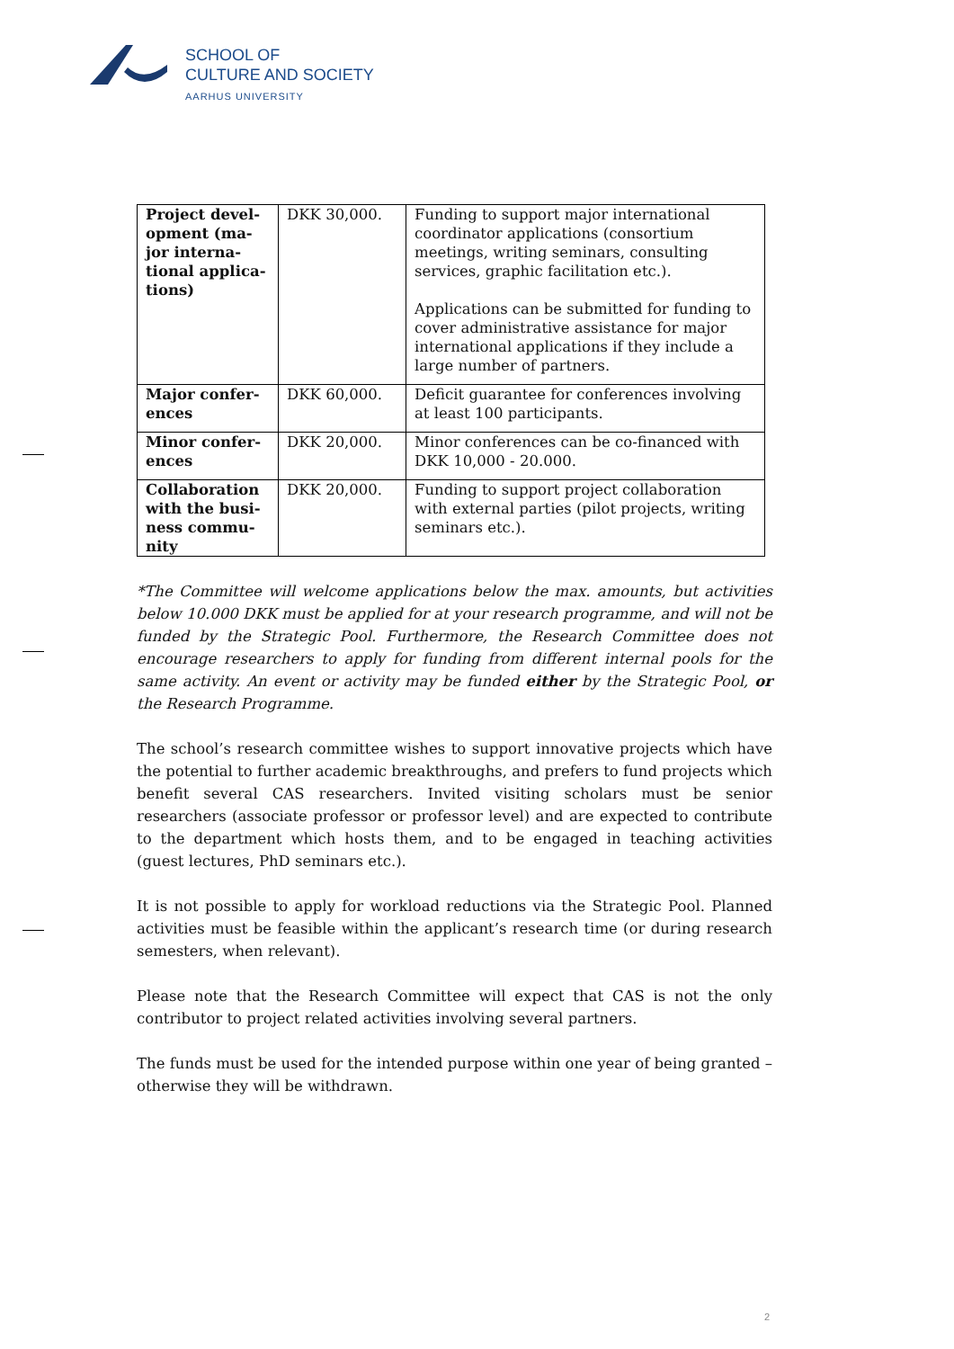SCHOOL OF
CULTURE AND SOCIETY
AARHUS UNIVERSITY
| Project devel-opment (ma-jor interna-tional applica-tions) | DKK 30,000. | Funding to support major international coordinator applications (consortium meetings, writing seminars, consulting services, graphic facilitation etc.). Applications can be submitted for funding to cover administrative assistance for major international applications if they include a large number of partners. |
| Major confer-ences | DKK 60,000. | Deficit guarantee for conferences involving at least 100 participants. |
| Minor confer-ences | DKK 20,000. | Minor conferences can be co-financed with DKK 10,000 - 20.000. |
| Collaboration with the busi-ness commu-nity | DKK 20,000. | Funding to support project collaboration with external parties (pilot projects, writing seminars etc.). |
*The Committee will welcome applications below the max. amounts, but activities below 10.000 DKK must be applied for at your research programme, and will not be funded by the Strategic Pool. Furthermore, the Research Committee does not encourage researchers to apply for funding from different internal pools for the same activity. An event or activity may be funded either by the Strategic Pool, or the Research Programme.
The school’s research committee wishes to support innovative projects which have the potential to further academic breakthroughs, and prefers to fund projects which benefit several CAS researchers. Invited visiting scholars must be senior researchers (associate professor or professor level) and are expected to contribute to the department which hosts them, and to be engaged in teaching activities (guest lectures, PhD seminars etc.).
It is not possible to apply for workload reductions via the Strategic Pool. Planned activities must be feasible within the applicant’s research time (or during research semesters, when relevant).
Please note that the Research Committee will expect that CAS is not the only contributor to project related activities involving several partners.
The funds must be used for the intended purpose within one year of being granted – otherwise they will be withdrawn.
2